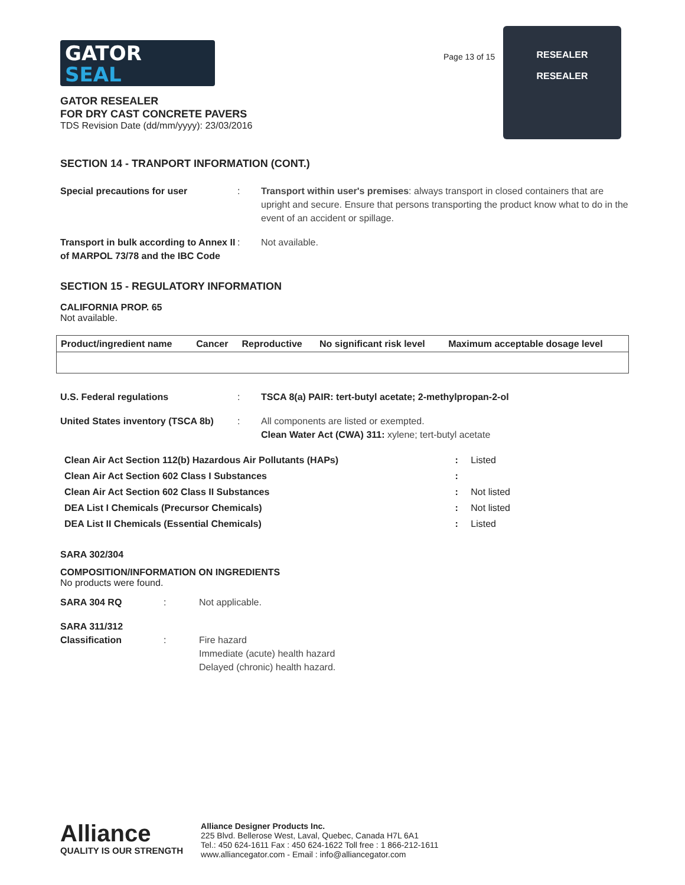GATOR
SEAL
Page 13 of 15
RESEALER
RESEALER
GATOR RESEALER
FOR DRY CAST CONCRETE PAVERS
TDS Revision Date (dd/mm/yyyy): 23/03/2016
SECTION 14 - TRANPORT INFORMATION (CONT.)
Special precautions for user : Transport within user's premises: always transport in closed containers that are upright and secure. Ensure that persons transporting the product know what to do in the event of an accident or spillage.
Transport in bulk according to Annex II of MARPOL 73/78 and the IBC Code
: Not available.
SECTION 15 - REGULATORY INFORMATION
CALIFORNIA PROP. 65
Not available.
| Product/ingredient name | Cancer | Reproductive | No significant risk level | Maximum acceptable dosage level |
| --- | --- | --- | --- | --- |
U.S. Federal regulations : TSCA 8(a) PAIR: tert-butyl acetate; 2-methylpropan-2-ol
United States inventory (TSCA 8b)
: All components are listed or exempted.
Clean Water Act (CWA) 311: xylene; tert-butyl acetate
| Clean Air Act Section 112(b) Hazardous Air Pollutants (HAPs) | : | Listed |
| Clean Air Act Section 602 Class I Substances | : | |
| Clean Air Act Section 602 Class II Substances | : | Not listed |
| DEA List I Chemicals (Precursor Chemicals) | : | Not listed |
| DEA List II Chemicals (Essential Chemicals) | : | Listed |
SARA 302/304
COMPOSITION/INFORMATION ON INGREDIENTS
No products were found.
SARA 304 RQ : Not applicable.
SARA 311/312
Classification
:
Fire hazard
Immediate (acute) health hazard
Delayed (chronic) health hazard.
Alliance
QUALITY IS OUR STRENGTH
Alliance Designer Products Inc.
225 Blvd. Bellerose West, Laval, Quebec, Canada H7L 6A1
Tel.: 450 624-1611 Fax : 450 624-1622 Toll free : 1 866-212-1611
www.alliancegator.com - Email : info@alliancegator.com